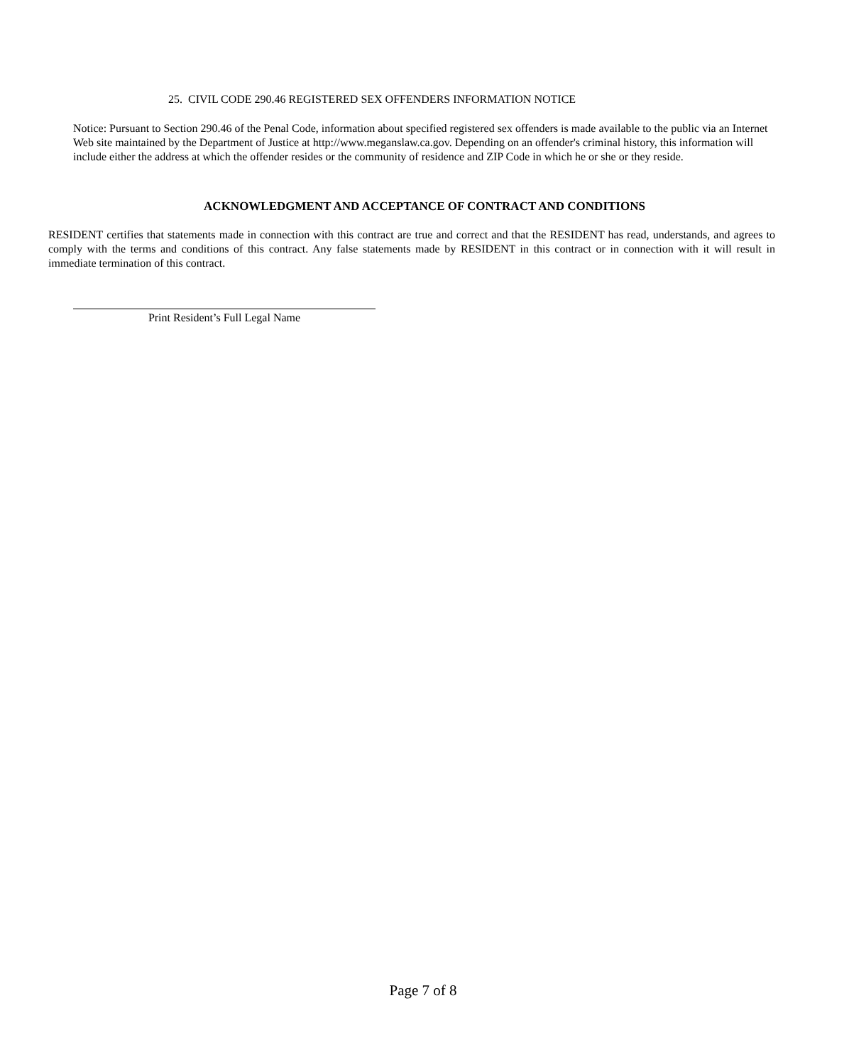25. CIVIL CODE 290.46 REGISTERED SEX OFFENDERS INFORMATION NOTICE
Notice: Pursuant to Section 290.46 of the Penal Code, information about specified registered sex offenders is made available to the public via an Internet Web site maintained by the Department of Justice at http://www.meganslaw.ca.gov. Depending on an offender's criminal history, this information will include either the address at which the offender resides or the community of residence and ZIP Code in which he or she or they reside.
ACKNOWLEDGMENT AND ACCEPTANCE OF CONTRACT AND CONDITIONS
RESIDENT certifies that statements made in connection with this contract are true and correct and that the RESIDENT has read, understands, and agrees to comply with the terms and conditions of this contract. Any false statements made by RESIDENT in this contract or in connection with it will result in immediate termination of this contract.
Print Resident’s Full Legal Name
Page 7 of 8